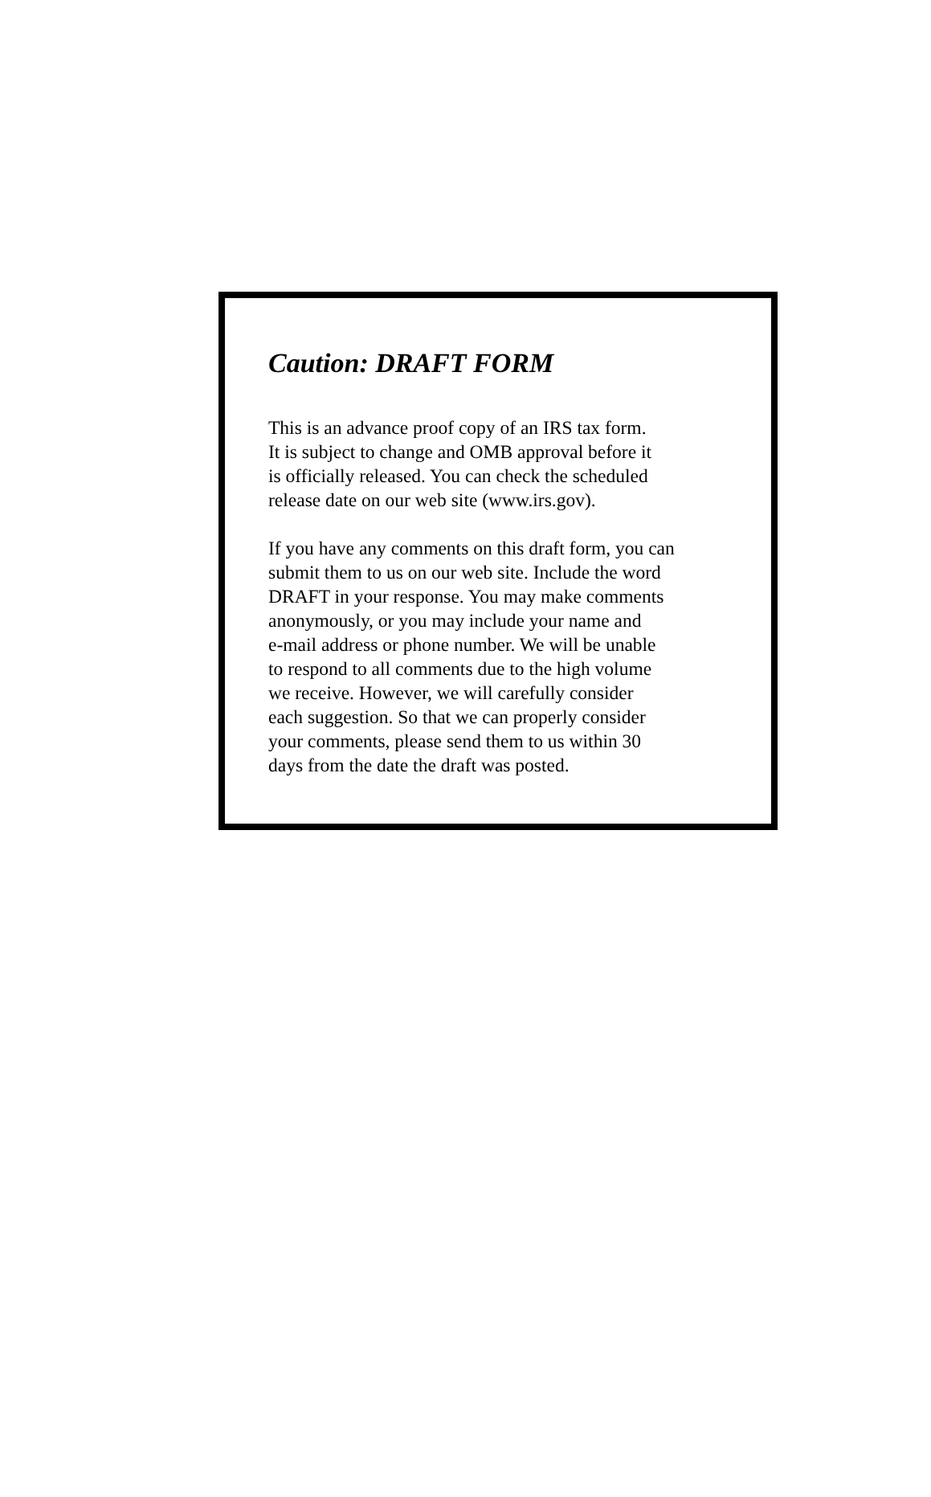Caution: DRAFT FORM
This is an advance proof copy of an IRS tax form.
It is subject to change and OMB approval before it
is officially released. You can check the scheduled
release date on our web site (www.irs.gov).
If you have any comments on this draft form, you can
submit them to us on our web site. Include the word
DRAFT in your response. You may make comments
anonymously, or you may include your name and
e-mail address or phone number. We will be unable
to respond to all comments due to the high volume
we receive. However, we will carefully consider
each suggestion. So that we can properly consider
your comments, please send them to us within 30
days from the date the draft was posted.